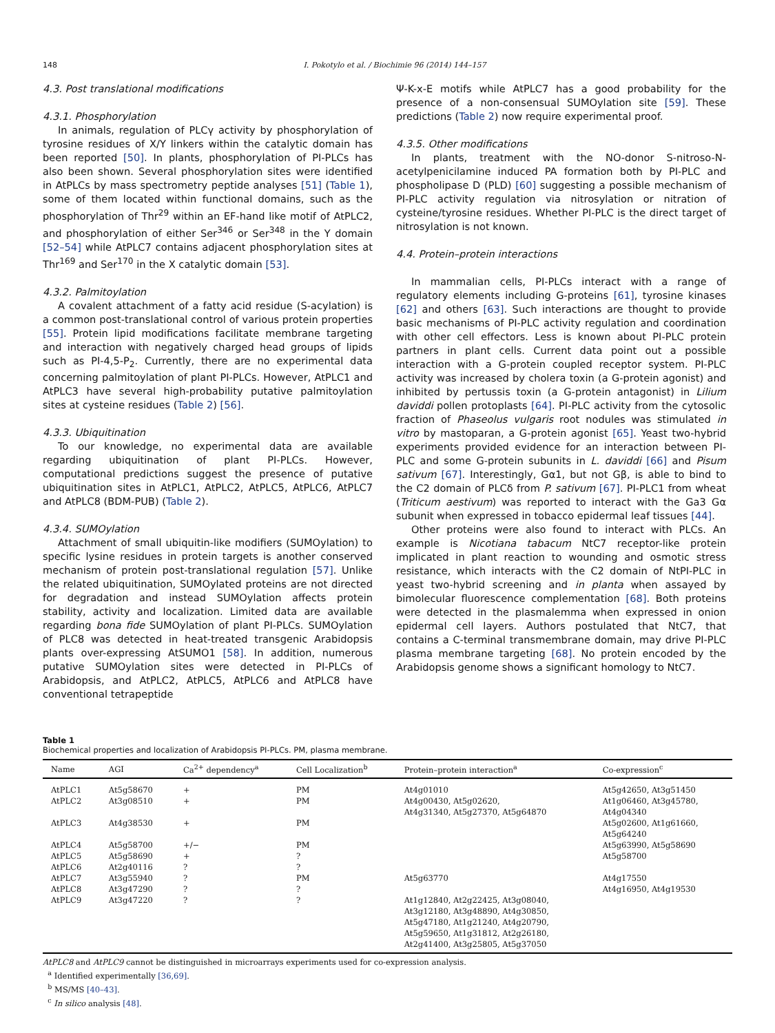148 I. Pokotylo et al. / Biochimie 96 (2014) 144–157
4.3. Post translational modifications
4.3.1. Phosphorylation
In animals, regulation of PLCγ activity by phosphorylation of tyrosine residues of X/Y linkers within the catalytic domain has been reported [50]. In plants, phosphorylation of PI-PLCs has also been shown. Several phosphorylation sites were identified in AtPLCs by mass spectrometry peptide analyses [51] (Table 1), some of them located within functional domains, such as the phosphorylation of Thr<sup>29</sup> within an EF-hand like motif of AtPLC2, and phosphorylation of either Ser<sup>346</sup> or Ser<sup>348</sup> in the Y domain [52–54] while AtPLC7 contains adjacent phosphorylation sites at Thr<sup>169</sup> and Ser<sup>170</sup> in the X catalytic domain [53].
4.3.2. Palmitoylation
A covalent attachment of a fatty acid residue (S-acylation) is a common post-translational control of various protein properties [55]. Protein lipid modifications facilitate membrane targeting and interaction with negatively charged head groups of lipids such as PI-4,5-P<sub>2</sub>. Currently, there are no experimental data concerning palmitoylation of plant PI-PLCs. However, AtPLC1 and AtPLC3 have several high-probability putative palmitoylation sites at cysteine residues (Table 2) [56].
4.3.3. Ubiquitination
To our knowledge, no experimental data are available regarding ubiquitination of plant PI-PLCs. However, computational predictions suggest the presence of putative ubiquitination sites in AtPLC1, AtPLC2, AtPLC5, AtPLC6, AtPLC7 and AtPLC8 (BDM-PUB) (Table 2).
4.3.4. SUMOylation
Attachment of small ubiquitin-like modifiers (SUMOylation) to specific lysine residues in protein targets is another conserved mechanism of protein post-translational regulation [57]. Unlike the related ubiquitination, SUMOylated proteins are not directed for degradation and instead SUMOylation affects protein stability, activity and localization. Limited data are available regarding bona fide SUMOylation of plant PI-PLCs. SUMOylation of PLC8 was detected in heat-treated transgenic Arabidopsis plants over-expressing AtSUMO1 [58]. In addition, numerous putative SUMOylation sites were detected in PI-PLCs of Arabidopsis, and AtPLC2, AtPLC5, AtPLC6 and AtPLC8 have conventional tetrapeptide
Ψ-K-x-E motifs while AtPLC7 has a good probability for the presence of a non-consensual SUMOylation site [59]. These predictions (Table 2) now require experimental proof.
4.3.5. Other modifications
In plants, treatment with the NO-donor S-nitroso-N-acetylpenicilamine induced PA formation both by PI-PLC and phospholipase D (PLD) [60] suggesting a possible mechanism of PI-PLC activity regulation via nitrosylation or nitration of cysteine/tyrosine residues. Whether PI-PLC is the direct target of nitrosylation is not known.
4.4. Protein–protein interactions
In mammalian cells, PI-PLCs interact with a range of regulatory elements including G-proteins [61], tyrosine kinases [62] and others [63]. Such interactions are thought to provide basic mechanisms of PI-PLC activity regulation and coordination with other cell effectors. Less is known about PI-PLC protein partners in plant cells. Current data point out a possible interaction with a G-protein coupled receptor system. PI-PLC activity was increased by cholera toxin (a G-protein agonist) and inhibited by pertussis toxin (a G-protein antagonist) in Lilium daviddi pollen protoplasts [64]. PI-PLC activity from the cytosolic fraction of Phaseolus vulgaris root nodules was stimulated in vitro by mastoparan, a G-protein agonist [65]. Yeast two-hybrid experiments provided evidence for an interaction between PI-PLC and some G-protein subunits in L. daviddi [66] and Pisum sativum [67]. Interestingly, Gα1, but not Gβ, is able to bind to the C2 domain of PLCδ from P. sativum [67]. PI-PLC1 from wheat (Triticum aestivum) was reported to interact with the Ga3 Gα subunit when expressed in tobacco epidermal leaf tissues [44].
Other proteins were also found to interact with PLCs. An example is Nicotiana tabacum NtC7 receptor-like protein implicated in plant reaction to wounding and osmotic stress resistance, which interacts with the C2 domain of NtPI-PLC in yeast two-hybrid screening and in planta when assayed by bimolecular fluorescence complementation [68]. Both proteins were detected in the plasmalemma when expressed in onion epidermal cell layers. Authors postulated that NtC7, that contains a C-terminal transmembrane domain, may drive PI-PLC plasma membrane targeting [68]. No protein encoded by the Arabidopsis genome shows a significant homology to NtC7.
Table 1
Biochemical properties and localization of Arabidopsis PI-PLCs. PM, plasma membrane.
| Name | AGI | Ca<sup>2+</sup> dependency<sup>a</sup> | Cell Localization<sup>b</sup> | Protein–protein interaction<sup>a</sup> | Co-expression<sup>c</sup> |
| --- | --- | --- | --- | --- | --- |
| AtPLC1 | At5g58670 | + | PM | At4g01010 | At5g42650, At3g51450 |
| AtPLC2 | At3g08510 | + | PM | At4g00430, At5g02620, At4g31340, At5g27370, At5g64870 | At1g06460, At3g45780, At4g04340 |
| AtPLC3 | At4g38530 | + | PM | | At5g02600, At1g61660, At5g64240 |
| AtPLC4 | At5g58700 | +/− | PM | | At5g63990, At5g58690 |
| AtPLC5 | At5g58690 | + | ? | | At5g58700 |
| AtPLC6 | At2g40116 | ? | ? | | |
| AtPLC7 | At3g55940 | ? | PM | At5g63770 | At4g17550 |
| AtPLC8 | At3g47290 | ? | ? | | At4g16950, At4g19530 |
| AtPLC9 | At3g47220 | ? | ? | At1g12840, At2g22425, At3g08040, At3g12180, At3g48890, At4g30850, At5g47180, At1g21240, At4g20790, At5g59650, At1g31812, At2g26180, At2g41400, At3g25805, At5g37050 | |
AtPLC8 and AtPLC9 cannot be distinguished in microarrays experiments used for co-expression analysis.
<sup>a</sup> Identified experimentally [36,69].
<sup>b</sup> MS/MS [40–43].
<sup>c</sup> In silico analysis [48].